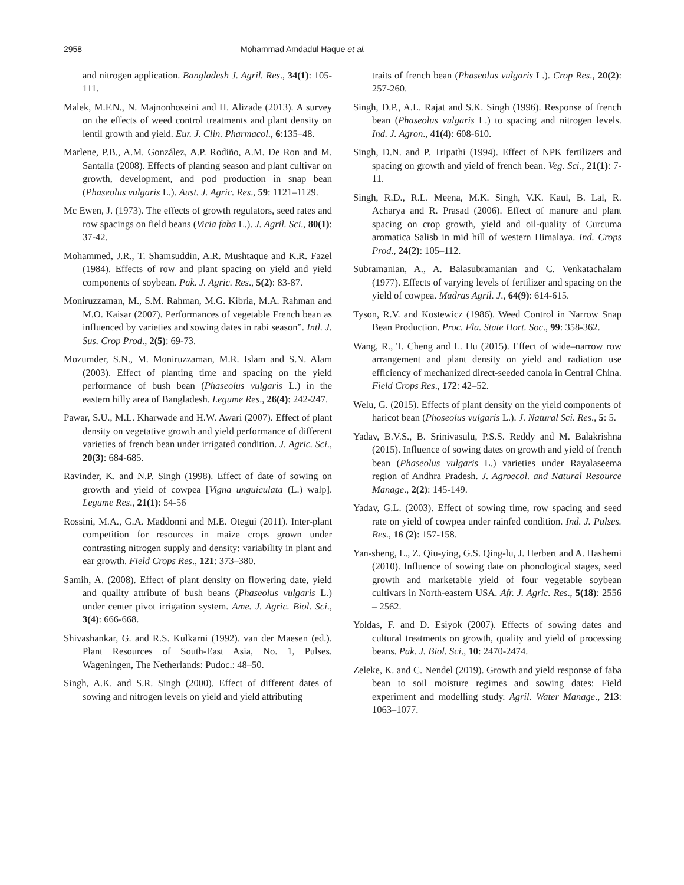2958 Mohammad Amdadul Haque et al.
and nitrogen application. Bangladesh J. Agril. Res., 34(1): 105-111.
Malek, M.F.N., N. Majnonhoseini and H. Alizade (2013). A survey on the effects of weed control treatments and plant density on lentil growth and yield. Eur. J. Clin. Pharmacol., 6:135–48.
Marlene, P.B., A.M. González, A.P. Rodiño, A.M. De Ron and M. Santalla (2008). Effects of planting season and plant cultivar on growth, development, and pod production in snap bean (Phaseolus vulgaris L.). Aust. J. Agric. Res., 59: 1121–1129.
Mc Ewen, J. (1973). The effects of growth regulators, seed rates and row spacings on field beans (Vicia faba L.). J. Agril. Sci., 80(1): 37-42.
Mohammed, J.R., T. Shamsuddin, A.R. Mushtaque and K.R. Fazel (1984). Effects of row and plant spacing on yield and yield components of soybean. Pak. J. Agric. Res., 5(2): 83-87.
Moniruzzaman, M., S.M. Rahman, M.G. Kibria, M.A. Rahman and M.O. Kaisar (2007). Performances of vegetable French bean as influenced by varieties and sowing dates in rabi season”. Intl. J. Sus. Crop Prod., 2(5): 69-73.
Mozumder, S.N., M. Moniruzzaman, M.R. Islam and S.N. Alam (2003). Effect of planting time and spacing on the yield performance of bush bean (Phaseolus vulgaris L.) in the eastern hilly area of Bangladesh. Legume Res., 26(4): 242-247.
Pawar, S.U., M.L. Kharwade and H.W. Awari (2007). Effect of plant density on vegetative growth and yield performance of different varieties of french bean under irrigated condition. J. Agric. Sci., 20(3): 684-685.
Ravinder, K. and N.P. Singh (1998). Effect of date of sowing on growth and yield of cowpea [Vigna unguiculata (L.) walp]. Legume Res., 21(1): 54-56
Rossini, M.A., G.A. Maddonni and M.E. Otegui (2011). Inter-plant competition for resources in maize crops grown under contrasting nitrogen supply and density: variability in plant and ear growth. Field Crops Res., 121: 373–380.
Samih, A. (2008). Effect of plant density on flowering date, yield and quality attribute of bush beans (Phaseolus vulgaris L.) under center pivot irrigation system. Ame. J. Agric. Biol. Sci., 3(4): 666-668.
Shivashankar, G. and R.S. Kulkarni (1992). van der Maesen (ed.). Plant Resources of South-East Asia, No. 1, Pulses. Wageningen, The Netherlands: Pudoc.: 48–50.
Singh, A.K. and S.R. Singh (2000). Effect of different dates of sowing and nitrogen levels on yield and yield attributing
traits of french bean (Phaseolus vulgaris L.). Crop Res., 20(2): 257-260.
Singh, D.P., A.L. Rajat and S.K. Singh (1996). Response of french bean (Phaseolus vulgaris L.) to spacing and nitrogen levels. Ind. J. Agron., 41(4): 608-610.
Singh, D.N. and P. Tripathi (1994). Effect of NPK fertilizers and spacing on growth and yield of french bean. Veg. Sci., 21(1): 7-11.
Singh, R.D., R.L. Meena, M.K. Singh, V.K. Kaul, B. Lal, R. Acharya and R. Prasad (2006). Effect of manure and plant spacing on crop growth, yield and oil-quality of Curcuma aromatica Salisb in mid hill of western Himalaya. Ind. Crops Prod., 24(2): 105–112.
Subramanian, A., A. Balasubramanian and C. Venkatachalam (1977). Effects of varying levels of fertilizer and spacing on the yield of cowpea. Madras Agril. J., 64(9): 614-615.
Tyson, R.V. and Kostewicz (1986). Weed Control in Narrow Snap Bean Production. Proc. Fla. State Hort. Soc., 99: 358-362.
Wang, R., T. Cheng and L. Hu (2015). Effect of wide–narrow row arrangement and plant density on yield and radiation use efficiency of mechanized direct-seeded canola in Central China. Field Crops Res., 172: 42–52.
Welu, G. (2015). Effects of plant density on the yield components of haricot bean (Phoseolus vulgaris L.). J. Natural Sci. Res., 5: 5.
Yadav, B.V.S., B. Srinivasulu, P.S.S. Reddy and M. Balakrishna (2015). Influence of sowing dates on growth and yield of french bean (Phaseolus vulgaris L.) varieties under Rayalaseema region of Andhra Pradesh. J. Agroecol. and Natural Resource Manage., 2(2): 145-149.
Yadav, G.L. (2003). Effect of sowing time, row spacing and seed rate on yield of cowpea under rainfed condition. Ind. J. Pulses. Res., 16 (2): 157-158.
Yan-sheng, L., Z. Qiu-ying, G.S. Qing-lu, J. Herbert and A. Hashemi (2010). Influence of sowing date on phonological stages, seed growth and marketable yield of four vegetable soybean cultivars in North-eastern USA. Afr. J. Agric. Res., 5(18): 2556 – 2562.
Yoldas, F. and D. Esiyok (2007). Effects of sowing dates and cultural treatments on growth, quality and yield of processing beans. Pak. J. Biol. Sci., 10: 2470-2474.
Zeleke, K. and C. Nendel (2019). Growth and yield response of faba bean to soil moisture regimes and sowing dates: Field experiment and modelling study. Agril. Water Manage., 213: 1063–1077.